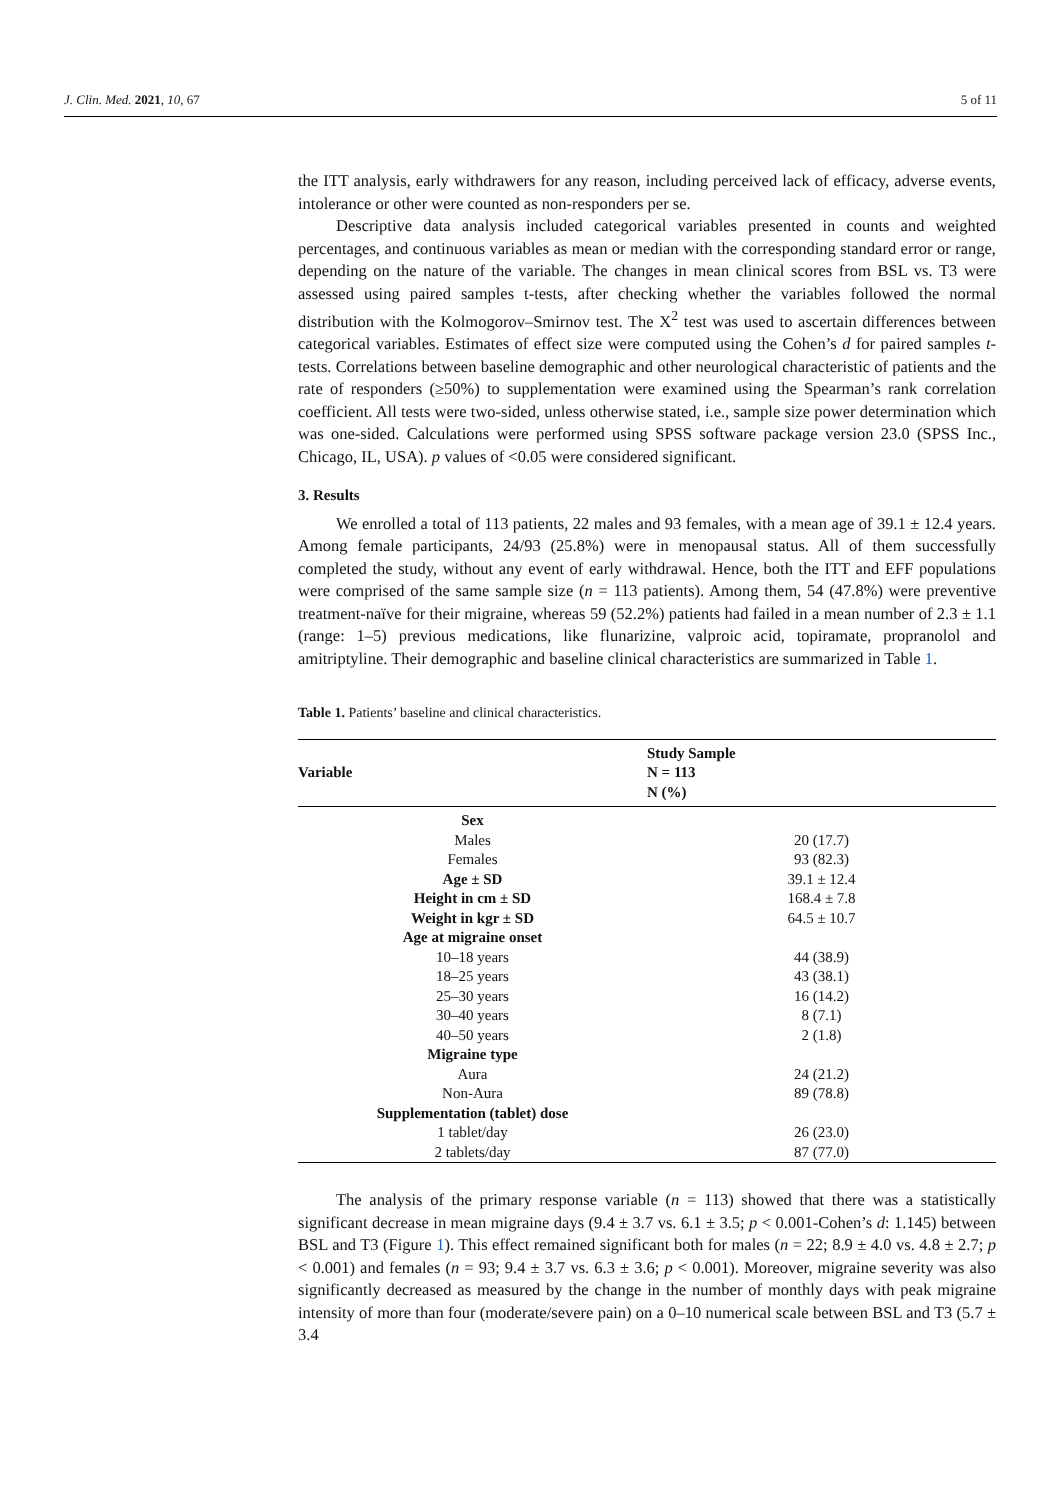J. Clin. Med. 2021, 10, 67 5 of 11
the ITT analysis, early withdrawers for any reason, including perceived lack of efficacy, adverse events, intolerance or other were counted as non-responders per se.
Descriptive data analysis included categorical variables presented in counts and weighted percentages, and continuous variables as mean or median with the corresponding standard error or range, depending on the nature of the variable. The changes in mean clinical scores from BSL vs. T3 were assessed using paired samples t-tests, after checking whether the variables followed the normal distribution with the Kolmogorov–Smirnov test. The X<sup>2</sup> test was used to ascertain differences between categorical variables. Estimates of effect size were computed using the Cohen’s d for paired samples t-tests. Correlations between baseline demographic and other neurological characteristic of patients and the rate of responders (≥50%) to supplementation were examined using the Spearman’s rank correlation coefficient. All tests were two-sided, unless otherwise stated, i.e., sample size power determination which was one-sided. Calculations were performed using SPSS software package version 23.0 (SPSS Inc., Chicago, IL, USA). p values of <0.05 were considered significant.
3. Results
We enrolled a total of 113 patients, 22 males and 93 females, with a mean age of 39.1 ± 12.4 years. Among female participants, 24/93 (25.8%) were in menopausal status. All of them successfully completed the study, without any event of early withdrawal. Hence, both the ITT and EFF populations were comprised of the same sample size (n = 113 patients). Among them, 54 (47.8%) were preventive treatment-naïve for their migraine, whereas 59 (52.2%) patients had failed in a mean number of 2.3 ± 1.1 (range: 1–5) previous medications, like flunarizine, valproic acid, topiramate, propranolol and amitriptyline. Their demographic and baseline clinical characteristics are summarized in Table 1.
Table 1. Patients’ baseline and clinical characteristics.
| Variable | Study Sample N = 113 N (%) |
| --- | --- |
| Sex | |
| Males | 20 (17.7) |
| Females | 93 (82.3) |
| Age ± SD | 39.1 ± 12.4 |
| Height in cm ± SD | 168.4 ± 7.8 |
| Weight in kgr ± SD | 64.5 ± 10.7 |
| Age at migraine onset | |
| 10–18 years | 44 (38.9) |
| 18–25 years | 43 (38.1) |
| 25–30 years | 16 (14.2) |
| 30–40 years | 8 (7.1) |
| 40–50 years | 2 (1.8) |
| Migraine type | |
| Aura | 24 (21.2) |
| Non-Aura | 89 (78.8) |
| Supplementation (tablet) dose | |
| 1 tablet/day | 26 (23.0) |
| 2 tablets/day | 87 (77.0) |
The analysis of the primary response variable (n = 113) showed that there was a statistically significant decrease in mean migraine days (9.4 ± 3.7 vs. 6.1 ± 3.5; p < 0.001-Cohen’s d: 1.145) between BSL and T3 (Figure 1). This effect remained significant both for males (n = 22; 8.9 ± 4.0 vs. 4.8 ± 2.7; p < 0.001) and females (n = 93; 9.4 ± 3.7 vs. 6.3 ± 3.6; p < 0.001). Moreover, migraine severity was also significantly decreased as measured by the change in the number of monthly days with peak migraine intensity of more than four (moderate/severe pain) on a 0–10 numerical scale between BSL and T3 (5.7 ± 3.4